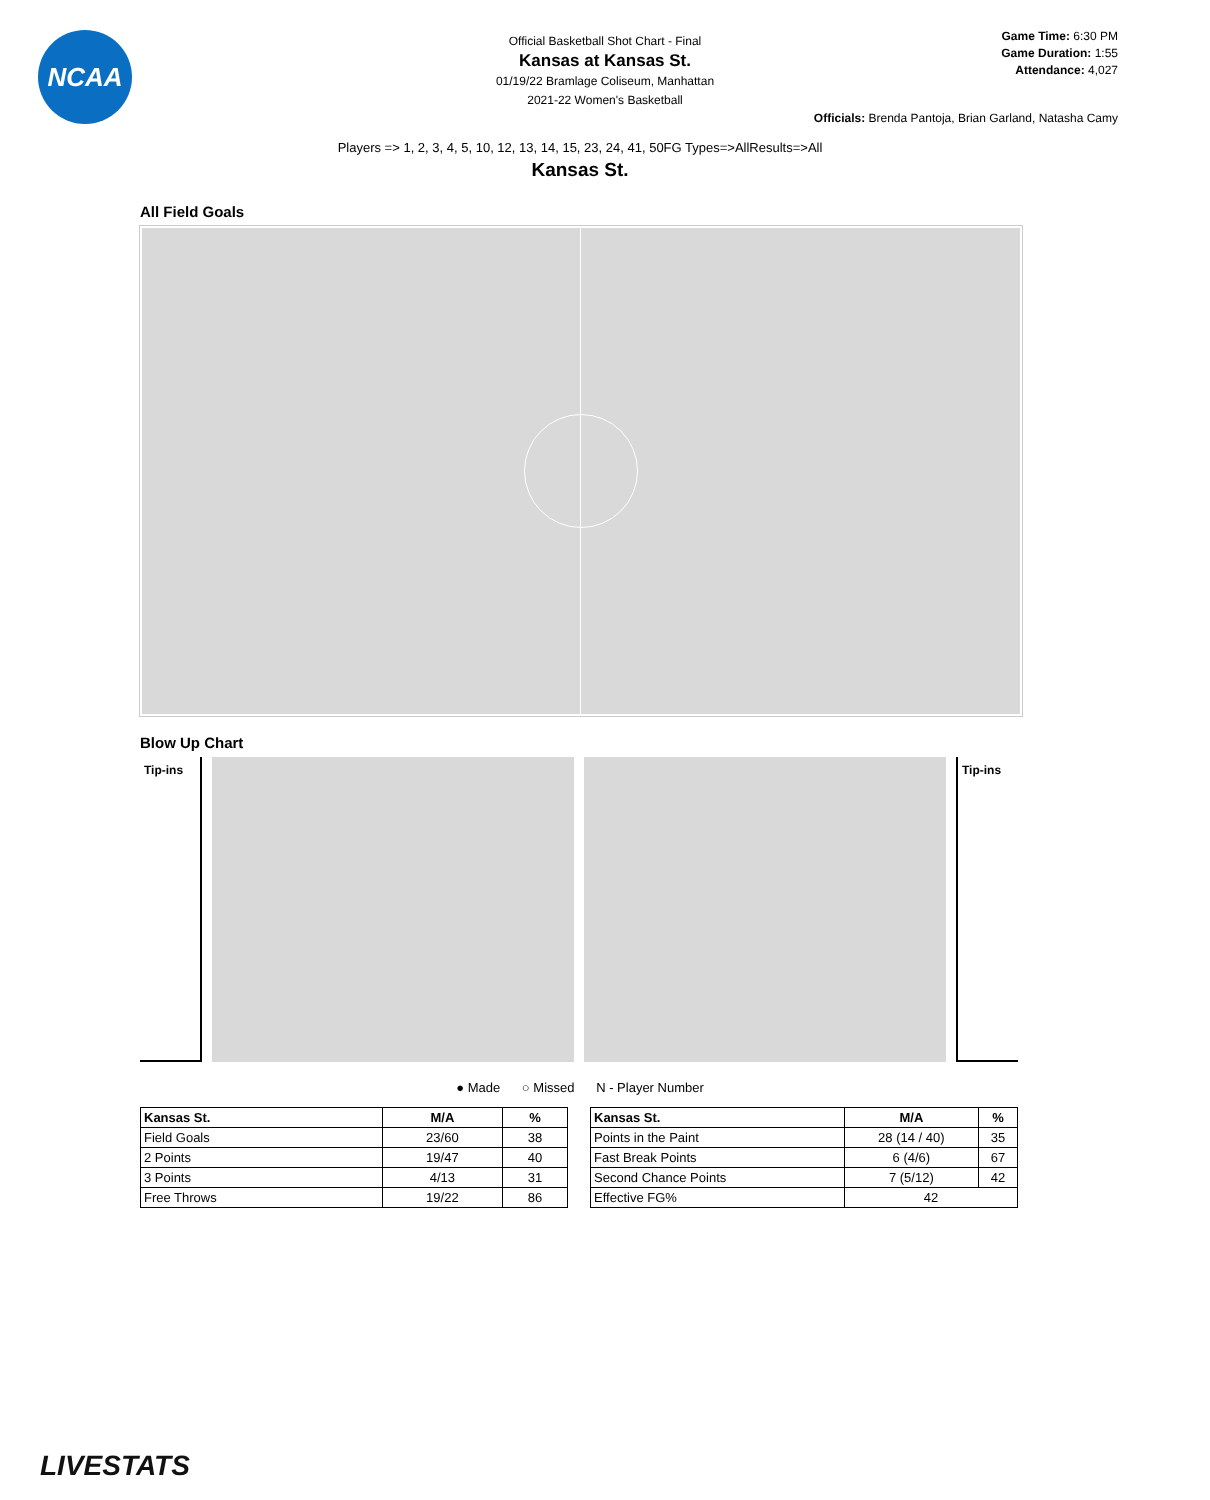NCAA
Game Time: 6:30 PM
Game Duration: 1:55
Attendance: 4,027
Official Basketball Shot Chart - Final
Kansas at Kansas St.
01/19/22 Bramlage Coliseum, Manhattan
2021-22 Women's Basketball
Officials: Brenda Pantoja, Brian Garland, Natasha Camy
Players => 1, 2, 3, 4, 5, 10, 12, 13, 14, 15, 23, 24, 41, 50FG Types=>AllResults=>All
Kansas St.
All Field Goals
Blow Up Chart
Tip-ins Tip-ins
● Made ○ Missed N - Player Number
| Kansas St. | M/A | % |
| --- | --- | --- |
| Field Goals | 23/60 | 38 |
| 2 Points | 19/47 | 40 |
| 3 Points | 4/13 | 31 |
| Free Throws | 19/22 | 86 |
| Kansas St. | M/A | % |
| --- | --- | --- |
| Points in the Paint | 28 (14 / 40) | 35 |
| Fast Break Points | 6 (4/6) | 67 |
| Second Chance Points | 7 (5/12) | 42 |
| Effective FG% | 42 | |
LIVESTATS